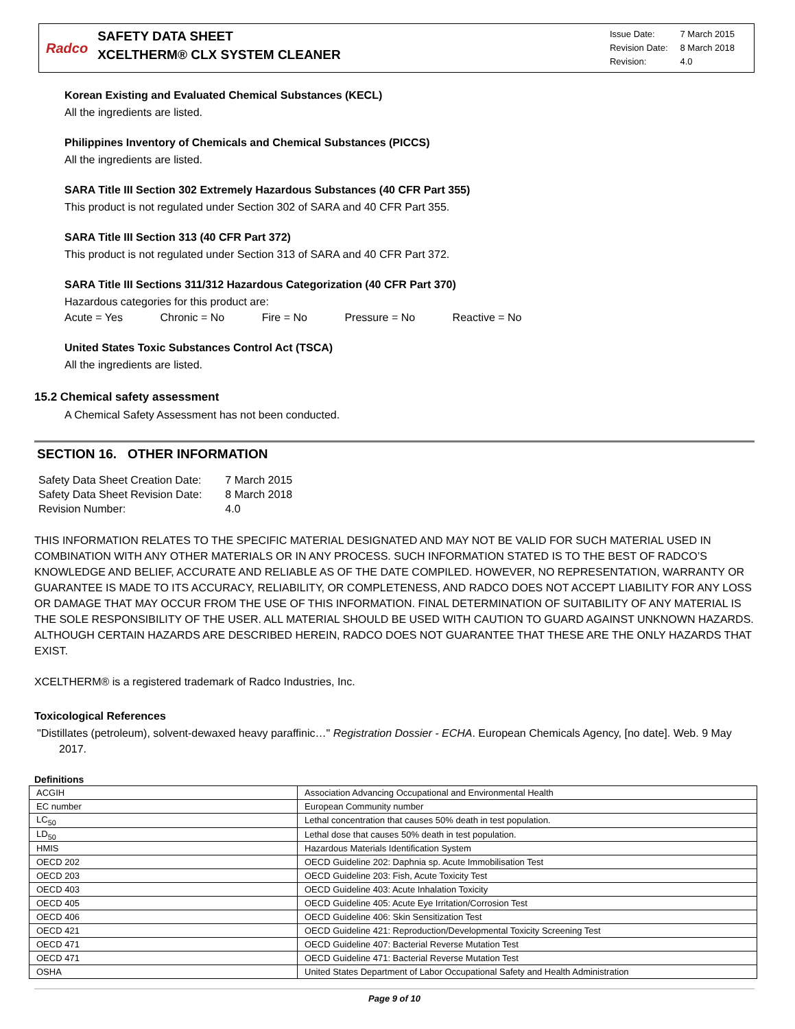Radco
SAFETY DATA SHEET
XCELTHERM® CLX SYSTEM CLEANER
| Issue Date: | 7 March 2015 |
| Revision Date: | 8 March 2018 |
| Revision: | 4.0 |
Korean Existing and Evaluated Chemical Substances (KECL)
All the ingredients are listed.
Philippines Inventory of Chemicals and Chemical Substances (PICCS)
All the ingredients are listed.
SARA Title III Section 302 Extremely Hazardous Substances (40 CFR Part 355)
This product is not regulated under Section 302 of SARA and 40 CFR Part 355.
SARA Title III Section 313 (40 CFR Part 372)
This product is not regulated under Section 313 of SARA and 40 CFR Part 372.
SARA Title III Sections 311/312 Hazardous Categorization (40 CFR Part 370)
Hazardous categories for this product are:
Acute = Yes Chronic = No Fire = No Pressure = No Reactive = No
United States Toxic Substances Control Act (TSCA)
All the ingredients are listed.
15.2 Chemical safety assessment
A Chemical Safety Assessment has not been conducted.
SECTION 16. OTHER INFORMATION
| Safety Data Sheet Creation Date: | 7 March 2015 |
| Safety Data Sheet Revision Date: | 8 March 2018 |
| Revision Number: | 4.0 |
THIS INFORMATION RELATES TO THE SPECIFIC MATERIAL DESIGNATED AND MAY NOT BE VALID FOR SUCH MATERIAL USED IN COMBINATION WITH ANY OTHER MATERIALS OR IN ANY PROCESS. SUCH INFORMATION STATED IS TO THE BEST OF RADCO’S KNOWLEDGE AND BELIEF, ACCURATE AND RELIABLE AS OF THE DATE COMPILED. HOWEVER, NO REPRESENTATION, WARRANTY OR GUARANTEE IS MADE TO ITS ACCURACY, RELIABILITY, OR COMPLETENESS, AND RADCO DOES NOT ACCEPT LIABILITY FOR ANY LOSS OR DAMAGE THAT MAY OCCUR FROM THE USE OF THIS INFORMATION. FINAL DETERMINATION OF SUITABILITY OF ANY MATERIAL IS THE SOLE RESPONSIBILITY OF THE USER. ALL MATERIAL SHOULD BE USED WITH CAUTION TO GUARD AGAINST UNKNOWN HAZARDS. ALTHOUGH CERTAIN HAZARDS ARE DESCRIBED HEREIN, RADCO DOES NOT GUARANTEE THAT THESE ARE THE ONLY HAZARDS THAT EXIST.
XCELTHERM® is a registered trademark of Radco Industries, Inc.
Toxicological References
"Distillates (petroleum), solvent-dewaxed heavy paraffinic…" Registration Dossier - ECHA. European Chemicals Agency, [no date]. Web. 9 May 2017.
Definitions
| ACGIH | Association Advancing Occupational and Environmental Health |
| EC number | European Community number |
| LC<sub>50</sub> | Lethal concentration that causes 50% death in test population. |
| LD<sub>50</sub> | Lethal dose that causes 50% death in test population. |
| HMIS | Hazardous Materials Identification System |
| OECD 202 | OECD Guideline 202: Daphnia sp. Acute Immobilisation Test |
| OECD 203 | OECD Guideline 203: Fish, Acute Toxicity Test |
| OECD 403 | OECD Guideline 403: Acute Inhalation Toxicity |
| OECD 405 | OECD Guideline 405: Acute Eye Irritation/Corrosion Test |
| OECD 406 | OECD Guideline 406: Skin Sensitization Test |
| OECD 421 | OECD Guideline 421: Reproduction/Developmental Toxicity Screening Test |
| OECD 471 | OECD Guideline 407: Bacterial Reverse Mutation Test |
| OECD 471 | OECD Guideline 471: Bacterial Reverse Mutation Test |
| OSHA | United States Department of Labor Occupational Safety and Health Administration |
Page 9 of 10